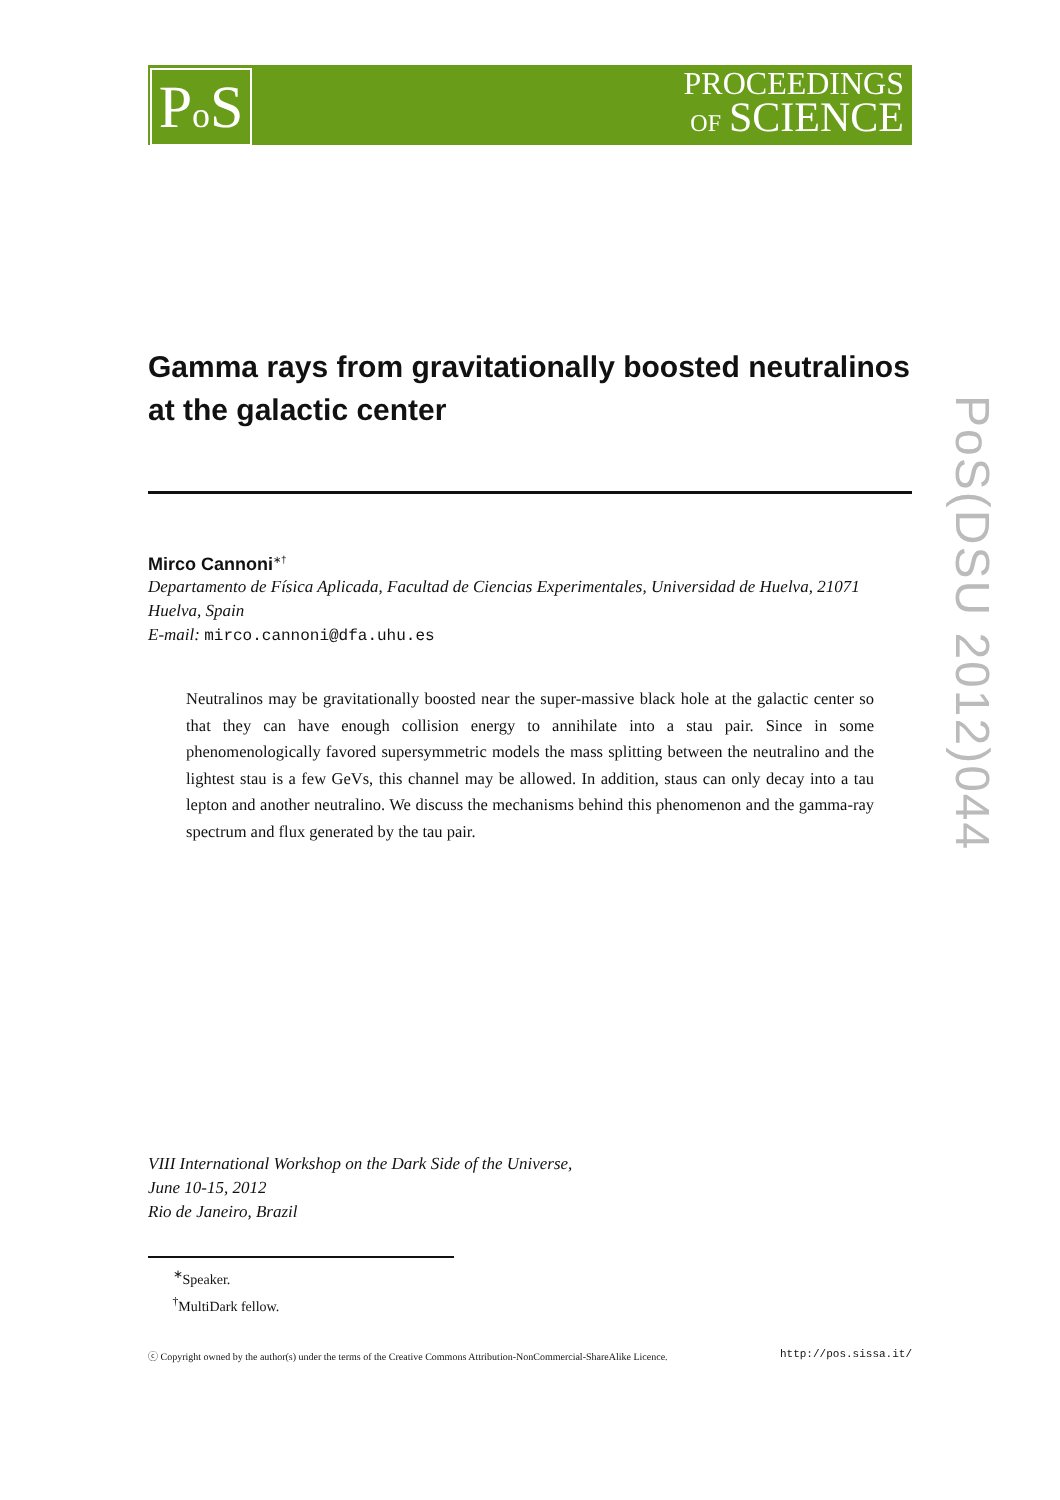Po S
PROCEEDINGS
OF SCIENCE
Gamma rays from gravitationally boosted neutralinos at the galactic center
Mirco Cannoni<sup>∗†</sup>
Departamento de Física Aplicada, Facultad de Ciencias Experimentales, Universidad de Huelva, 21071 Huelva, Spain
E-mail: mirco.cannoni@dfa.uhu.es
Neutralinos may be gravitationally boosted near the super-massive black hole at the galactic center so that they can have enough collision energy to annihilate into a stau pair. Since in some phenomenologically favored supersymmetric models the mass splitting between the neutralino and the lightest stau is a few GeVs, this channel may be allowed. In addition, staus can only decay into a tau lepton and another neutralino. We discuss the mechanisms behind this phenomenon and the gamma-ray spectrum and flux generated by the tau pair.
PoS(DSU 2012)044
VIII International Workshop on the Dark Side of the Universe,
June 10-15, 2012
Rio de Janeiro, Brazil
<sup>∗</sup>Speaker.
<sup>†</sup> MultiDark fellow.
ⓒ Copyright owned by the author(s) under the terms of the Creative Commons Attribution-NonCommercial-ShareAlike Licence. http://pos.sissa.it/